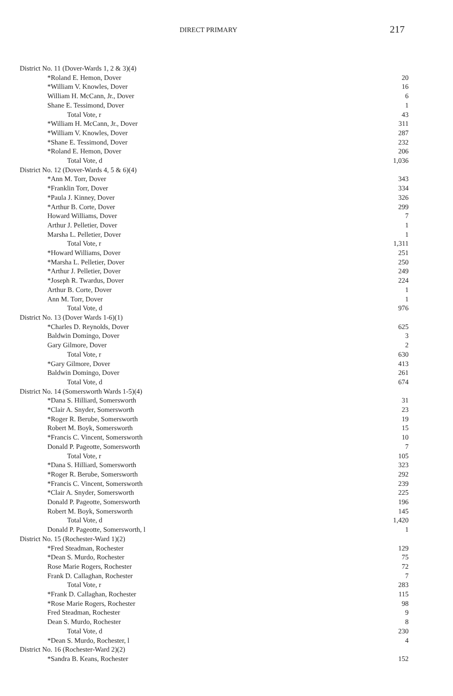DIRECT PRIMARY 217
| District No. 11 (Dover-Wards 1, 2 & 3)(4) | |
| *Roland E. Hemon, Dover | 20 |
| *William V. Knowles, Dover | 16 |
| William H. McCann, Jr., Dover | 6 |
| Shane E. Tessimond, Dover | 1 |
| Total Vote, r | 43 |
| *William H. McCann, Jr., Dover | 311 |
| *William V. Knowles, Dover | 287 |
| *Shane E. Tessimond, Dover | 232 |
| *Roland E. Hemon, Dover | 206 |
| Total Vote, d | 1,036 |
| District No. 12 (Dover-Wards 4, 5 & 6)(4) | |
| *Ann M. Torr, Dover | 343 |
| *Franklin Torr, Dover | 334 |
| *Paula J. Kinney, Dover | 326 |
| *Arthur B. Corte, Dover | 299 |
| Howard Williams, Dover | 7 |
| Arthur J. Pelletier, Dover | 1 |
| Marsha L. Pelletier, Dover | 1 |
| Total Vote, r | 1,311 |
| *Howard Williams, Dover | 251 |
| *Marsha L. Pelletier, Dover | 250 |
| *Arthur J. Pelletier, Dover | 249 |
| *Joseph R. Twardus, Dover | 224 |
| Arthur B. Corte, Dover | 1 |
| Ann M. Torr, Dover | 1 |
| Total Vote, d | 976 |
| District No. 13 (Dover Wards 1-6)(1) | |
| *Charles D. Reynolds, Dover | 625 |
| Baldwin Domingo, Dover | 3 |
| Gary Gilmore, Dover | 2 |
| Total Vote, r | 630 |
| *Gary Gilmore, Dover | 413 |
| Baldwin Domingo, Dover | 261 |
| Total Vote, d | 674 |
| District No. 14 (Somersworth Wards 1-5)(4) | |
| *Dana S. Hilliard, Somersworth | 31 |
| *Clair A. Snyder, Somersworth | 23 |
| *Roger R. Berube, Somersworth | 19 |
| Robert M. Boyk, Somersworth | 15 |
| *Francis C. Vincent, Somersworth | 10 |
| Donald P. Pageotte, Somersworth | 7 |
| Total Vote, r | 105 |
| *Dana S. Hilliard, Somersworth | 323 |
| *Roger R. Berube, Somersworth | 292 |
| *Francis C. Vincent, Somersworth | 239 |
| *Clair A. Snyder, Somersworth | 225 |
| Donald P. Pageotte, Somersworth | 196 |
| Robert M. Boyk, Somersworth | 145 |
| Total Vote, d | 1,420 |
| Donald P. Pageotte, Somersworth, l | 1 |
| District No. 15 (Rochester-Ward 1)(2) | |
| *Fred Steadman, Rochester | 129 |
| *Dean S. Murdo, Rochester | 75 |
| Rose Marie Rogers, Rochester | 72 |
| Frank D. Callaghan, Rochester | 7 |
| Total Vote, r | 283 |
| *Frank D. Callaghan, Rochester | 115 |
| *Rose Marie Rogers, Rochester | 98 |
| Fred Steadman, Rochester | 9 |
| Dean S. Murdo, Rochester | 8 |
| Total Vote, d | 230 |
| *Dean S. Murdo, Rochester, l | 4 |
| District No. 16 (Rochester-Ward 2)(2) | |
| *Sandra B. Keans, Rochester | 152 |